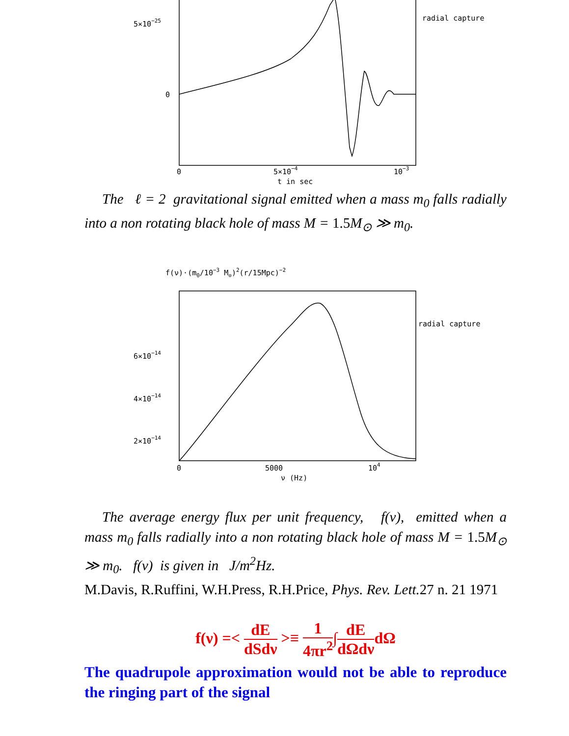5×10−25
0
radial capture
0
5×10−4
10−3
t in sec
The ℓ = 2 gravitational signal emitted when a mass m<sub>0</sub> falls radially into a non rotating black hole of mass M = 1.5 M<sub>⊙</sub> ≫ m<sub>0</sub>.
f(ν)·(m0/10−3 M⊙)2(r/15Mpc)−2
radial capture
6×10−14
4×10−14
2×10−14
0
5000
104
ν (Hz)
The average energy flux per unit frequency, f(ν), emitted when a mass m<sub>0</sub> falls radially into a non rotating black hole of mass M = 1.5 M<sub>⊙</sub> ≫ m<sub>0</sub>. f(ν) is given in J/m<sup>2</sup>Hz.
M.Davis, R.Ruffini, W.H.Press, R.H.Price, Phys. Rev. Lett. 27 n. 21 1971
f(ν) =< dE dSdν >≡ 1 4πr<sup>2</sup>∫dE dΩdνdΩ
The quadrupole approximation would not be able to reproduce the ringing part of the signal